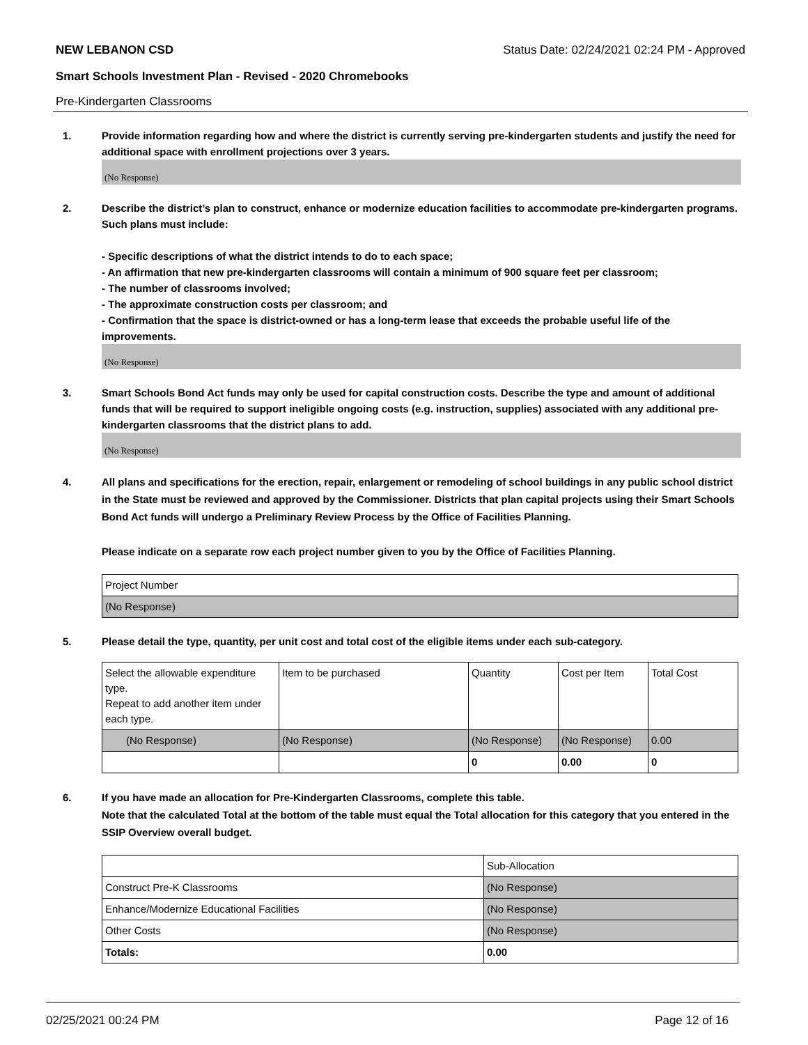NEW LEBANON CSD Status Date: 02/24/2021 02:24 PM - Approved
Smart Schools Investment Plan - Revised - 2020 Chromebooks
Pre-Kindergarten Classrooms
1. Provide information regarding how and where the district is currently serving pre-kindergarten students and justify the need for additional space with enrollment projections over 3 years.
(No Response)
2. Describe the district’s plan to construct, enhance or modernize education facilities to accommodate pre-kindergarten programs. Such plans must include:
- Specific descriptions of what the district intends to do to each space;
- An affirmation that new pre-kindergarten classrooms will contain a minimum of 900 square feet per classroom;
- The number of classrooms involved;
- The approximate construction costs per classroom; and
- Confirmation that the space is district-owned or has a long-term lease that exceeds the probable useful life of the improvements.
(No Response)
3. Smart Schools Bond Act funds may only be used for capital construction costs. Describe the type and amount of additional funds that will be required to support ineligible ongoing costs (e.g. instruction, supplies) associated with any additional pre-kindergarten classrooms that the district plans to add.
(No Response)
4. All plans and specifications for the erection, repair, enlargement or remodeling of school buildings in any public school district in the State must be reviewed and approved by the Commissioner. Districts that plan capital projects using their Smart Schools Bond Act funds will undergo a Preliminary Review Process by the Office of Facilities Planning.
Please indicate on a separate row each project number given to you by the Office of Facilities Planning.
| Project Number |
| --- |
| (No Response) |
5. Please detail the type, quantity, per unit cost and total cost of the eligible items under each sub-category.
| Select the allowable expenditure type. Repeat to add another item under each type. | Item to be purchased | Quantity | Cost per Item | Total Cost |
| --- | --- | --- | --- | --- |
| (No Response) | (No Response) | (No Response) | (No Response) | 0.00 |
| | | 0 | 0.00 | 0 |
6. If you have made an allocation for Pre-Kindergarten Classrooms, complete this table.
Note that the calculated Total at the bottom of the table must equal the Total allocation for this category that you entered in the SSIP Overview overall budget.
| | Sub-Allocation |
| --- | --- |
| Construct Pre-K Classrooms | (No Response) |
| Enhance/Modernize Educational Facilities | (No Response) |
| Other Costs | (No Response) |
| Totals: | 0.00 |
02/25/2021 00:24 PM Page 12 of 16